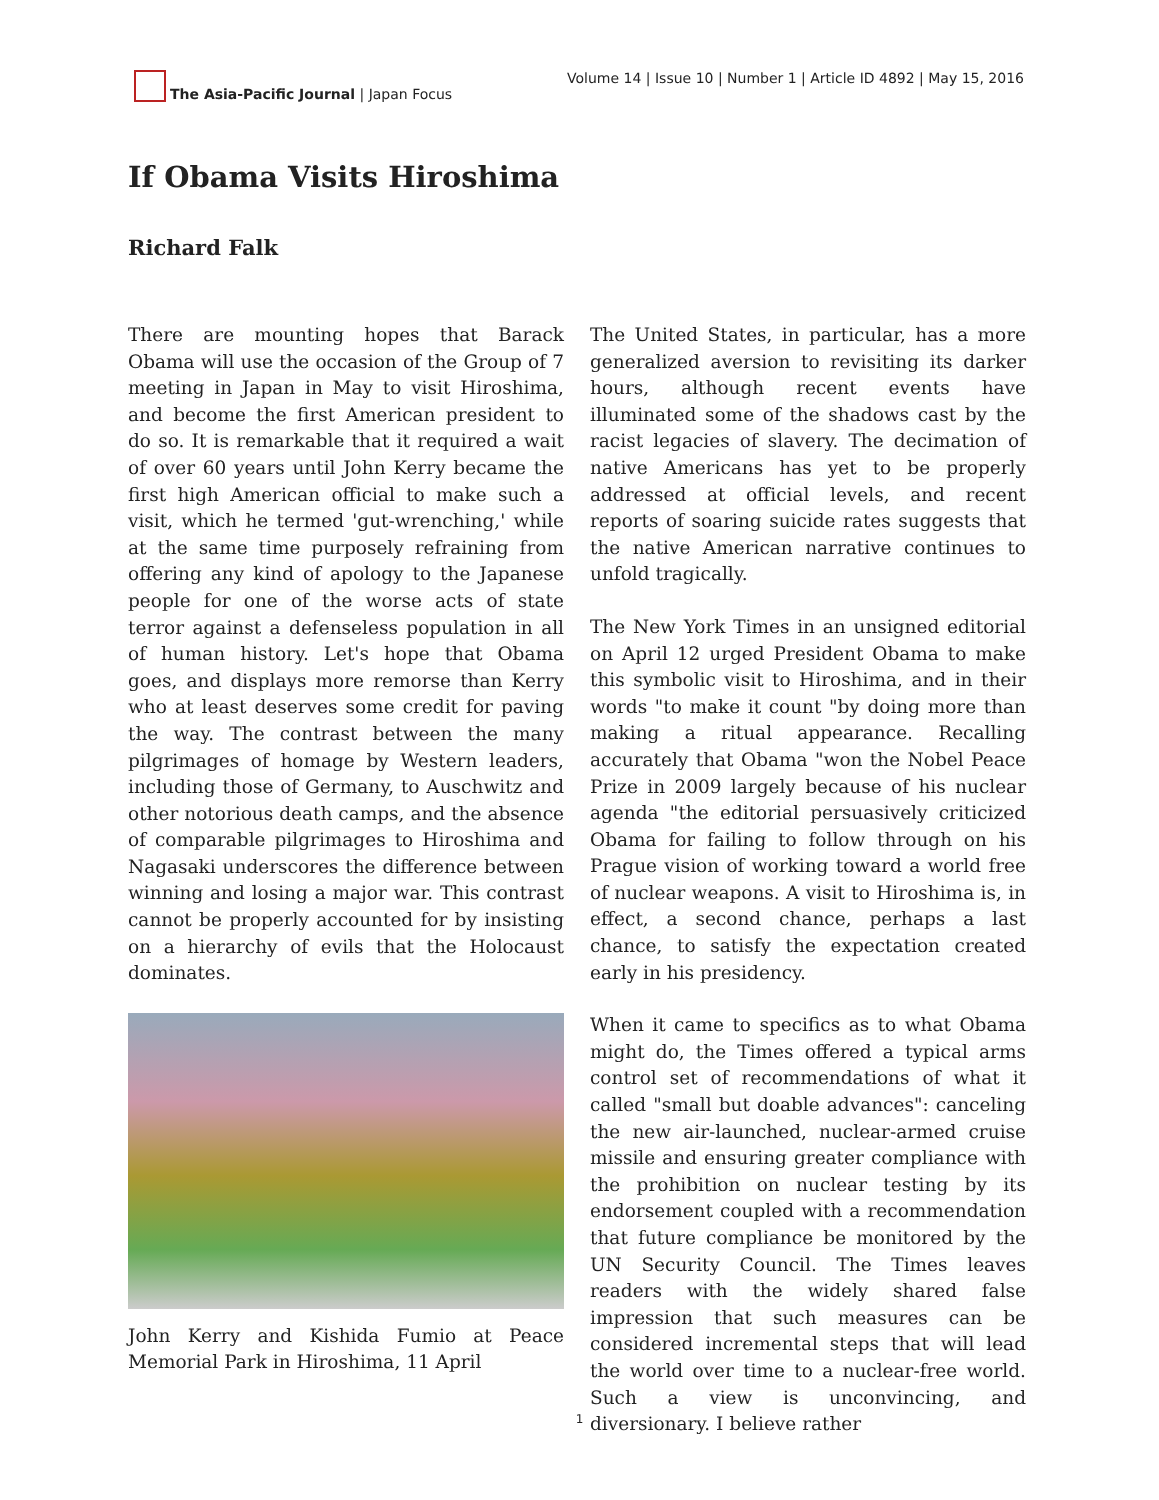The Asia-Pacific Journal | Japan Focus
Volume 14 | Issue 10 | Number 1 | Article ID 4892 | May 15, 2016
If Obama Visits Hiroshima
Richard Falk
There are mounting hopes that Barack Obama will use the occasion of the Group of 7 meeting in Japan in May to visit Hiroshima, and become the first American president to do so. It is remarkable that it required a wait of over 60 years until John Kerry became the first high American official to make such a visit, which he termed 'gut-wrenching,' while at the same time purposely refraining from offering any kind of apology to the Japanese people for one of the worse acts of state terror against a defenseless population in all of human history. Let's hope that Obama goes, and displays more remorse than Kerry who at least deserves some credit for paving the way. The contrast between the many pilgrimages of homage by Western leaders, including those of Germany, to Auschwitz and other notorious death camps, and the absence of comparable pilgrimages to Hiroshima and Nagasaki underscores the difference between winning and losing a major war. This contrast cannot be properly accounted for by insisting on a hierarchy of evils that the Holocaust dominates.
John Kerry and Kishida Fumio at Peace Memorial Park in Hiroshima, 11 April
The United States, in particular, has a more generalized aversion to revisiting its darker hours, although recent events have illuminated some of the shadows cast by the racist legacies of slavery. The decimation of native Americans has yet to be properly addressed at official levels, and recent reports of soaring suicide rates suggests that the native American narrative continues to unfold tragically.
The New York Times in an unsigned editorial on April 12 urged President Obama to make this symbolic visit to Hiroshima, and in their words "to make it count "by doing more than making a ritual appearance. Recalling accurately that Obama "won the Nobel Peace Prize in 2009 largely because of his nuclear agenda "the editorial persuasively criticized Obama for failing to follow through on his Prague vision of working toward a world free of nuclear weapons. A visit to Hiroshima is, in effect, a second chance, perhaps a last chance, to satisfy the expectation created early in his presidency.
When it came to specifics as to what Obama might do, the Times offered a typical arms control set of recommendations of what it called "small but doable advances": canceling the new air-launched, nuclear-armed cruise missile and ensuring greater compliance with the prohibition on nuclear testing by its endorsement coupled with a recommendation that future compliance be monitored by the UN Security Council. The Times leaves readers with the widely shared false impression that such measures can be considered incremental steps that will lead the world over time to a nuclear-free world. Such a view is unconvincing, and diversionary. I believe rather
1